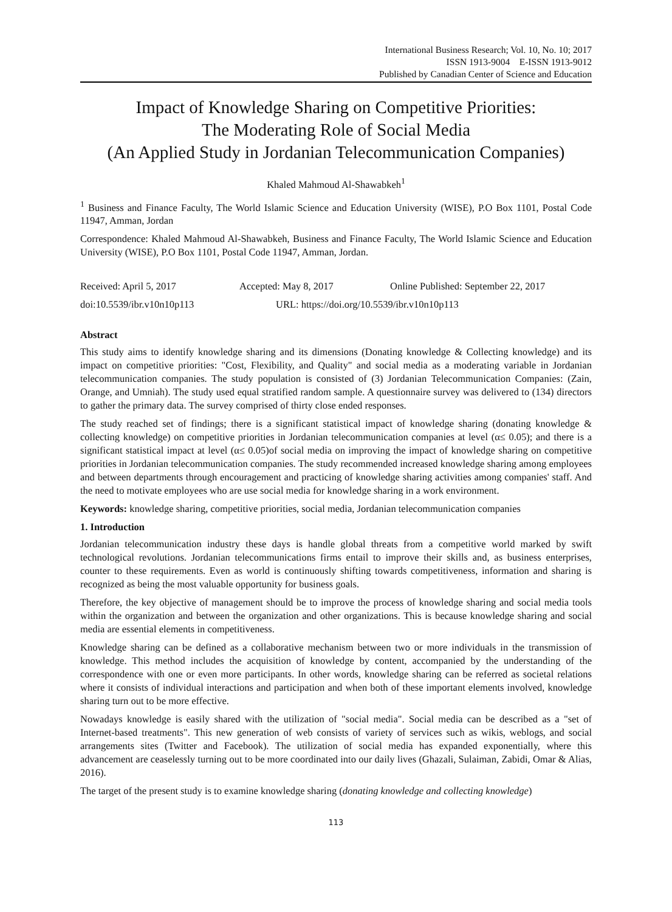International Business Research; Vol. 10, No. 10; 2017
ISSN 1913-9004 E-ISSN 1913-9012
Published by Canadian Center of Science and Education
Impact of Knowledge Sharing on Competitive Priorities:
The Moderating Role of Social Media
(An Applied Study in Jordanian Telecommunication Companies)
Khaled Mahmoud Al-Shawabkeh<sup>1</sup>
<sup>1</sup> Business and Finance Faculty, The World Islamic Science and Education University (WISE), P.O Box 1101, Postal Code 11947, Amman, Jordan
Correspondence: Khaled Mahmoud Al-Shawabkeh, Business and Finance Faculty, The World Islamic Science and Education University (WISE), P.O Box 1101, Postal Code 11947, Amman, Jordan.
Received: April 5, 2017 Accepted: May 8, 2017 Online Published: September 22, 2017
doi:10.5539/ibr.v10n10p113 URL: https://doi.org/10.5539/ibr.v10n10p113
Abstract
This study aims to identify knowledge sharing and its dimensions (Donating knowledge & Collecting knowledge) and its impact on competitive priorities: "Cost, Flexibility, and Quality" and social media as a moderating variable in Jordanian telecommunication companies. The study population is consisted of (3) Jordanian Telecommunication Companies: (Zain, Orange, and Umniah). The study used equal stratified random sample. A questionnaire survey was delivered to (134) directors to gather the primary data. The survey comprised of thirty close ended responses.
The study reached set of findings; there is a significant statistical impact of knowledge sharing (donating knowledge & collecting knowledge) on competitive priorities in Jordanian telecommunication companies at level (α≤ 0.05); and there is a significant statistical impact at level (α≤ 0.05)of social media on improving the impact of knowledge sharing on competitive priorities in Jordanian telecommunication companies. The study recommended increased knowledge sharing among employees and between departments through encouragement and practicing of knowledge sharing activities among companies' staff. And the need to motivate employees who are use social media for knowledge sharing in a work environment.
Keywords: knowledge sharing, competitive priorities, social media, Jordanian telecommunication companies
1. Introduction
Jordanian telecommunication industry these days is handle global threats from a competitive world marked by swift technological revolutions. Jordanian telecommunications firms entail to improve their skills and, as business enterprises, counter to these requirements. Even as world is continuously shifting towards competitiveness, information and sharing is recognized as being the most valuable opportunity for business goals.
Therefore, the key objective of management should be to improve the process of knowledge sharing and social media tools within the organization and between the organization and other organizations. This is because knowledge sharing and social media are essential elements in competitiveness.
Knowledge sharing can be defined as a collaborative mechanism between two or more individuals in the transmission of knowledge. This method includes the acquisition of knowledge by content, accompanied by the understanding of the correspondence with one or even more participants. In other words, knowledge sharing can be referred as societal relations where it consists of individual interactions and participation and when both of these important elements involved, knowledge sharing turn out to be more effective.
Nowadays knowledge is easily shared with the utilization of "social media". Social media can be described as a "set of Internet-based treatments". This new generation of web consists of variety of services such as wikis, weblogs, and social arrangements sites (Twitter and Facebook). The utilization of social media has expanded exponentially, where this advancement are ceaselessly turning out to be more coordinated into our daily lives (Ghazali, Sulaiman, Zabidi, Omar & Alias, 2016).
The target of the present study is to examine knowledge sharing (donating knowledge and collecting knowledge)
113